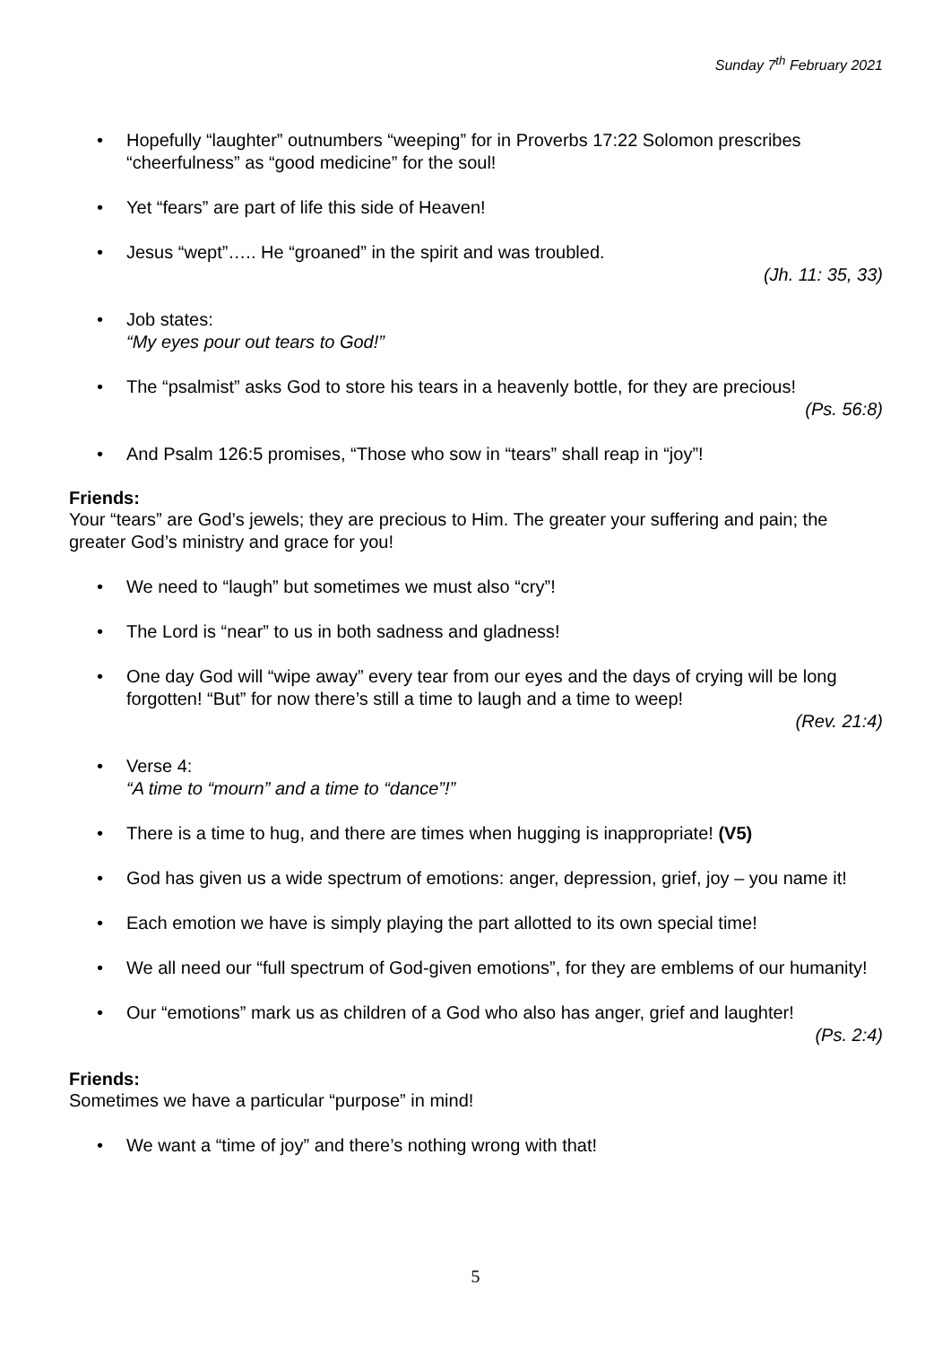Sunday 7<sup>th</sup> February 2021
• Hopefully “laughter” outnumbers “weeping” for in Proverbs 17:22 Solomon prescribes “cheerfulness” as “good medicine” for the soul!
• Yet “fears” are part of life this side of Heaven!
• Jesus “wept”….. He “groaned” in the spirit and was troubled.
(Jh. 11: 35, 33)
• Job states:
“My eyes pour out tears to God!”
• The “psalmist” asks God to store his tears in a heavenly bottle, for they are precious!
(Ps. 56:8)
• And Psalm 126:5 promises, “Those who sow in “tears” shall reap in “joy”!
Friends:
Your “tears” are God’s jewels; they are precious to Him. The greater your suffering and pain; the greater God’s ministry and grace for you!
• We need to “laugh” but sometimes we must also “cry”!
• The Lord is “near” to us in both sadness and gladness!
• One day God will “wipe away” every tear from our eyes and the days of crying will be long forgotten! “But” for now there’s still a time to laugh and a time to weep!
(Rev. 21:4)
• Verse 4:
“A time to “mourn” and a time to “dance”!”
• There is a time to hug, and there are times when hugging is inappropriate! (V5)
• God has given us a wide spectrum of emotions: anger, depression, grief, joy – you name it!
• Each emotion we have is simply playing the part allotted to its own special time!
• We all need our “full spectrum of God-given emotions”, for they are emblems of our humanity!
• Our “emotions” mark us as children of a God who also has anger, grief and laughter!
(Ps. 2:4)
Friends:
Sometimes we have a particular “purpose” in mind!
• We want a “time of joy” and there’s nothing wrong with that!
5